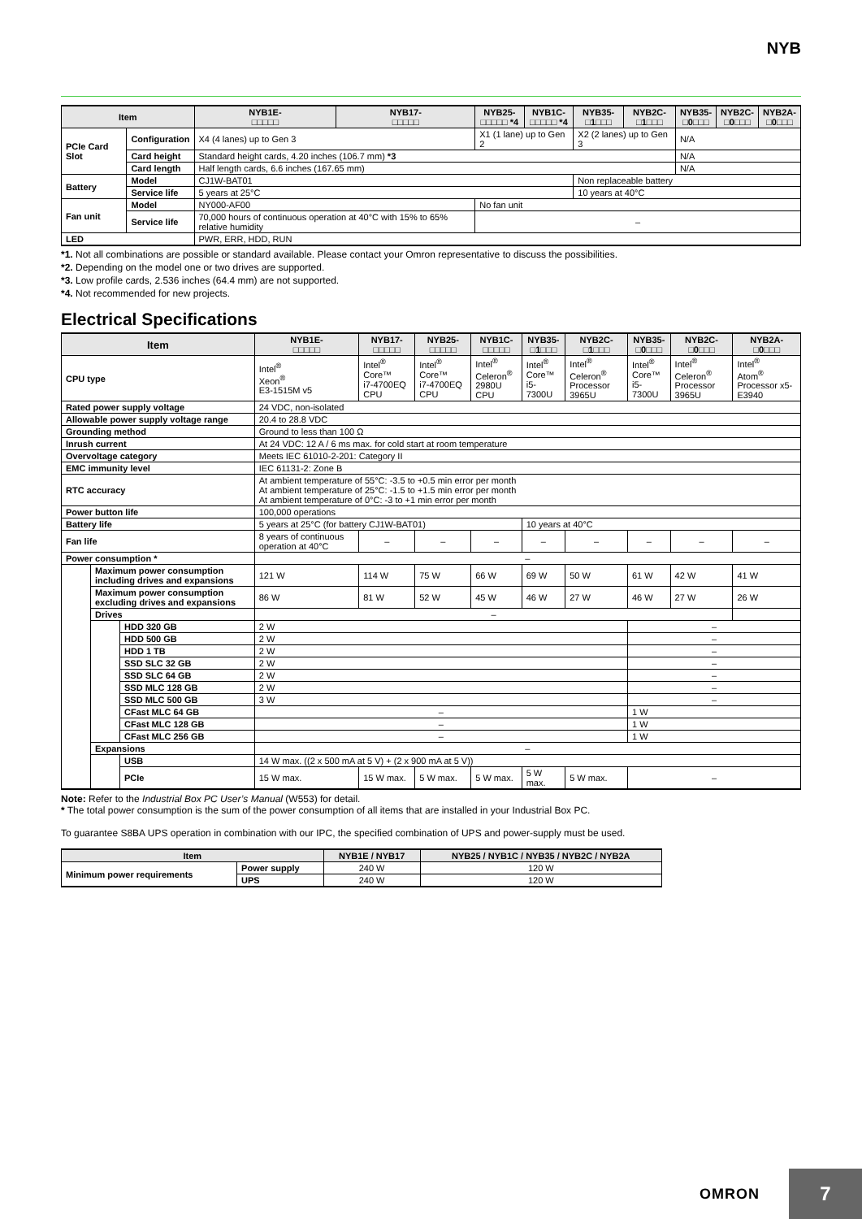NYB
| Item | | NYB1E- □□□□□ | NYB17- □□□□□ | NYB25- □□□□□ *4 | NYB1C- □□□□□ *4 | NYB35- □1□□□ | NYB2C- □1□□□ | NYB35- □0□□□ | NYB2C- □0□□□ | NYB2A- □0□□□ |
| --- | --- | --- | --- | --- | --- | --- | --- | --- | --- | --- |
| PCIe Card Slot | Configuration | X4 (4 lanes) up to Gen 3 | | X1 (1 lane) up to Gen 2 | | X2 (2 lanes) up to Gen 3 | | N/A | | |
| | Card height | Standard height cards, 4.20 inches (106.7 mm) *3 | | | | | | N/A | | |
| | Card length | Half length cards, 6.6 inches (167.65 mm) | | | | | | N/A | | |
| Battery | Model | CJ1W-BAT01 | | | | Non replaceable battery | | | | |
| | Service life | 5 years at 25°C | | | | 10 years at 40°C | | | | |
| Fan unit | Model | NY000-AF00 | | No fan unit | | | | | | |
| | Service life | 70,000 hours of continuous operation at 40°C with 15% to 65% relative humidity | | – | | | | | | |
| LED | | PWR, ERR, HDD, RUN | | | | | | | | |
*1. Not all combinations are possible or standard available. Please contact your Omron representative to discuss the possibilities.
*2. Depending on the model one or two drives are supported.
*3. Low profile cards, 2.536 inches (64.4 mm) are not supported.
*4. Not recommended for new projects.
Electrical Specifications
| Item | | | NYB1E- □□□□□ | NYB17- □□□□□ | NYB25- □□□□□ | NYB1C- □□□□□ | NYB35- □1□□□ | NYB2C- □1□□□ | NYB35- □0□□□ | NYB2C- □0□□□ | NYB2A- □0□□□ |
| --- | --- | --- | --- | --- | --- | --- | --- | --- | --- | --- | --- |
| CPU type | | | Intel<sup>®</sup> Xeon<sup>®</sup> E3-1515M v5 | Intel<sup>®</sup> Core™ i7-4700EQ CPU | Intel<sup>®</sup> Core™ i7-4700EQ CPU | Intel<sup>®</sup> Celeron<sup>®</sup> 2980U CPU | Intel<sup>®</sup> Core™ i5-7300U | Intel<sup>®</sup> Celeron<sup>®</sup> Processor 3965U | Intel<sup>®</sup> Core™ i5-7300U | Intel<sup>®</sup> Celeron<sup>®</sup> Processor 3965U | Intel<sup>®</sup> Atom<sup>®</sup> Processor x5-E3940 |
| Rated power supply voltage | | | 24 VDC, non-isolated | | | | | | | | |
| Allowable power supply voltage range | | | 20.4 to 28.8 VDC | | | | | | | | |
| Grounding method | | | Ground to less than 100 Ω | | | | | | | | |
| Inrush current | | | At 24 VDC: 12 A / 6 ms max. for cold start at room temperature | | | | | | | | |
| Overvoltage category | | | Meets IEC 61010-2-201: Category II | | | | | | | | |
| EMC immunity level | | | IEC 61131-2: Zone B | | | | | | | | |
| RTC accuracy | | | At ambient temperature of 55°C: -3.5 to +0.5 min error per month At ambient temperature of 25°C: -1.5 to +1.5 min error per month At ambient temperature of 0°C: -3 to +1 min error per month | | | | | | | | |
| Power button life | | | 100,000 operations | | | | | | | | |
| Battery life | | | 5 years at 25°C (for battery CJ1W-BAT01) | | | | 10 years at 40°C | | | | |
| Fan life | | | 8 years of continuous operation at 40°C | – | – | – | – | – | – | – | – |
| Power consumption * | | | – | | | | | | | | |
| | Maximum power consumption including drives and expansions | | 121 W | 114 W | 75 W | 66 W | 69 W | 50 W | 61 W | 42 W | 41 W |
| | Maximum power consumption excluding drives and expansions | | 86 W | 81 W | 52 W | 45 W | 46 W | 27 W | 46 W | 27 W | 26 W |
| | Drives | | – | | | | | | | | |
| | | HDD 320 GB | 2 W | | | | | | – | | |
| | | HDD 500 GB | 2 W | | | | | | – | | |
| | | HDD 1 TB | 2 W | | | | | | – | | |
| | | SSD SLC 32 GB | 2 W | | | | | | – | | |
| | | SSD SLC 64 GB | 2 W | | | | | | – | | |
| | | SSD MLC 128 GB | 2 W | | | | | | – | | |
| | | SSD MLC 500 GB | 3 W | | | | | | – | | |
| | | CFast MLC 64 GB | – | | | | | | 1 W | | |
| | | CFast MLC 128 GB | – | | | | | | 1 W | | |
| | | CFast MLC 256 GB | – | | | | | | 1 W | | |
| | Expansions | | – | | | | | | | | |
| | | USB | 14 W max. ((2 x 500 mA at 5 V) + (2 x 900 mA at 5 V)) | | | | | | | | |
| | | PCIe | 15 W max. | 15 W max. | 5 W max. | 5 W max. | 5 W max. | 5 W max. | – | | |
Note: Refer to the Industrial Box PC User’s Manual (W553) for detail.
* The total power consumption is the sum of the power consumption of all items that are installed in your Industrial Box PC.
To guarantee S8BA UPS operation in combination with our IPC, the specified combination of UPS and power-supply must be used.
| Item | | NYB1E / NYB17 | NYB25 / NYB1C / NYB35 / NYB2C / NYB2A |
| --- | --- | --- | --- |
| Minimum power requirements | Power supply | 240 W | 120 W |
| | UPS | 240 W | 120 W |
OMRON 7